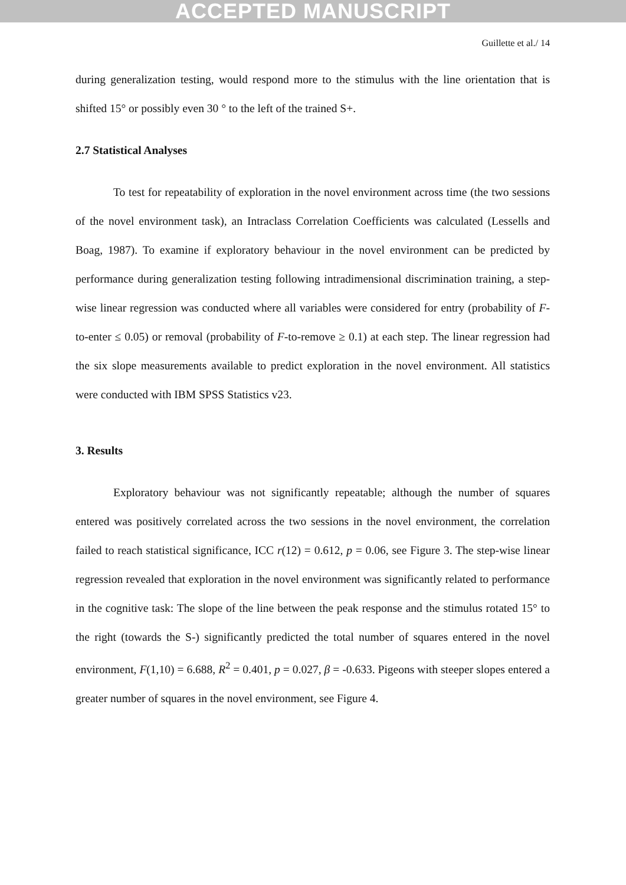ACCEPTED MANUSCRIPT
Guillette et al./ 14
during generalization testing, would respond more to the stimulus with the line orientation that is shifted 15° or possibly even 30 ° to the left of the trained S+.
2.7 Statistical Analyses
To test for repeatability of exploration in the novel environment across time (the two sessions of the novel environment task), an Intraclass Correlation Coefficients was calculated (Lessells and Boag, 1987). To examine if exploratory behaviour in the novel environment can be predicted by performance during generalization testing following intradimensional discrimination training, a step-wise linear regression was conducted where all variables were considered for entry (probability of F-to-enter ≤ 0.05) or removal (probability of F-to-remove ≥ 0.1) at each step. The linear regression had the six slope measurements available to predict exploration in the novel environment. All statistics were conducted with IBM SPSS Statistics v23.
3. Results
Exploratory behaviour was not significantly repeatable; although the number of squares entered was positively correlated across the two sessions in the novel environment, the correlation failed to reach statistical significance, ICC r(12) = 0.612, p = 0.06, see Figure 3. The step-wise linear regression revealed that exploration in the novel environment was significantly related to performance in the cognitive task: The slope of the line between the peak response and the stimulus rotated 15° to the right (towards the S-) significantly predicted the total number of squares entered in the novel environment, F(1,10) = 6.688, R<sup>2</sup> = 0.401, p = 0.027, β = -0.633. Pigeons with steeper slopes entered a greater number of squares in the novel environment, see Figure 4.